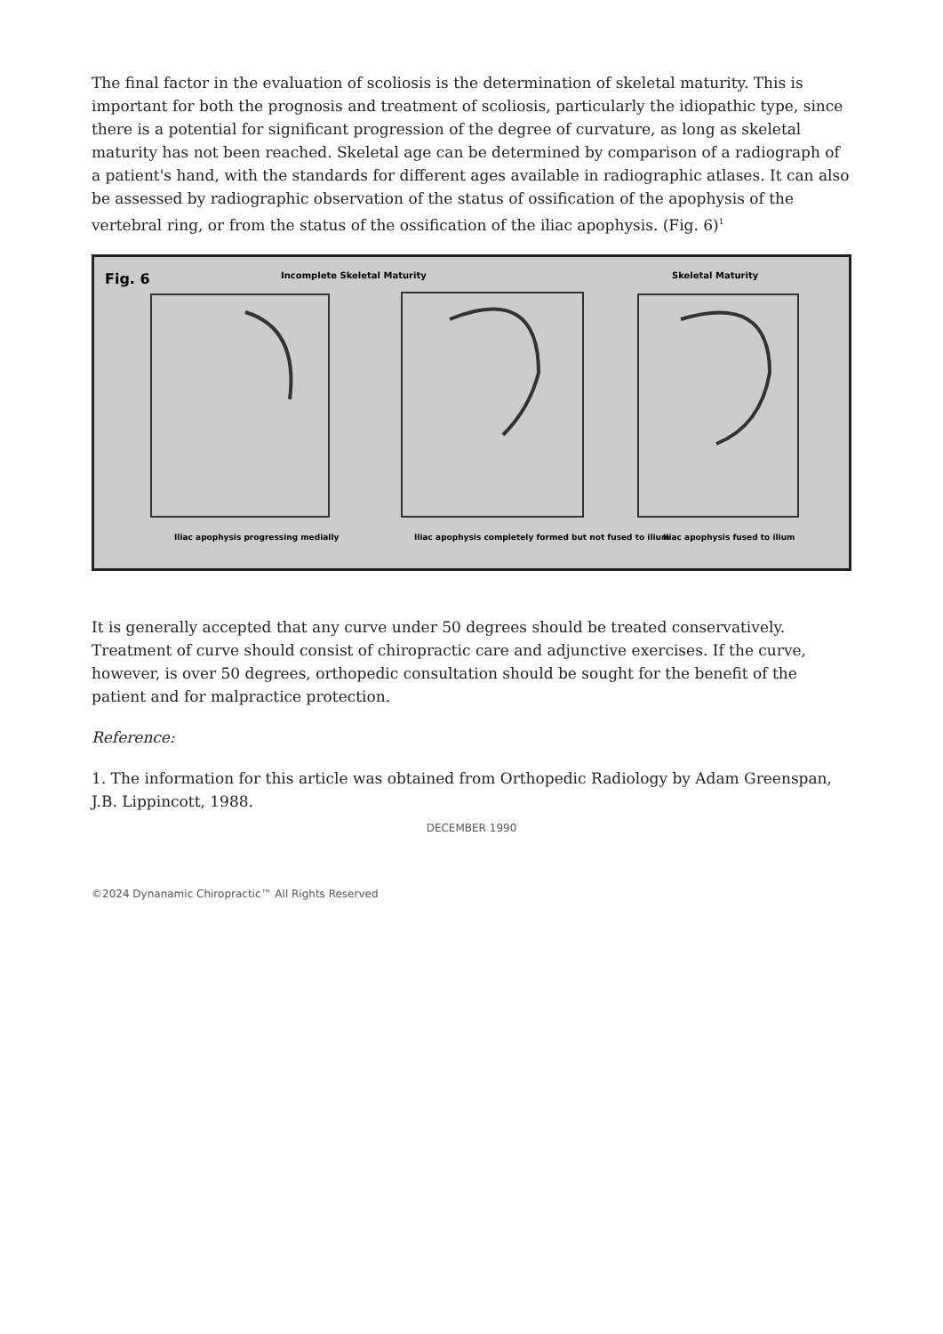The final factor in the evaluation of scoliosis is the determination of skeletal maturity. This is important for both the prognosis and treatment of scoliosis, particularly the idiopathic type, since there is a potential for significant progression of the degree of curvature, as long as skeletal maturity has not been reached. Skeletal age can be determined by comparison of a radiograph of a patient's hand, with the standards for different ages available in radiographic atlases. It can also be assessed by radiographic observation of the status of ossification of the apophysis of the vertebral ring, or from the status of the ossification of the iliac apophysis. (Fig. 6)<sup>1</sup>
Fig. 6
Incomplete Skeletal Maturity
Skeletal Maturity
Iliac apophysis progressing medially
Iliac apophysis completely formed but not fused to ilium
Iliac apophysis fused to ilium
It is generally accepted that any curve under 50 degrees should be treated conservatively. Treatment of curve should consist of chiropractic care and adjunctive exercises. If the curve, however, is over 50 degrees, orthopedic consultation should be sought for the benefit of the patient and for malpractice protection.
Reference:
1. The information for this article was obtained from Orthopedic Radiology by Adam Greenspan, J.B. Lippincott, 1988.
DECEMBER 1990
©2024 Dynanamic Chiropractic™ All Rights Reserved